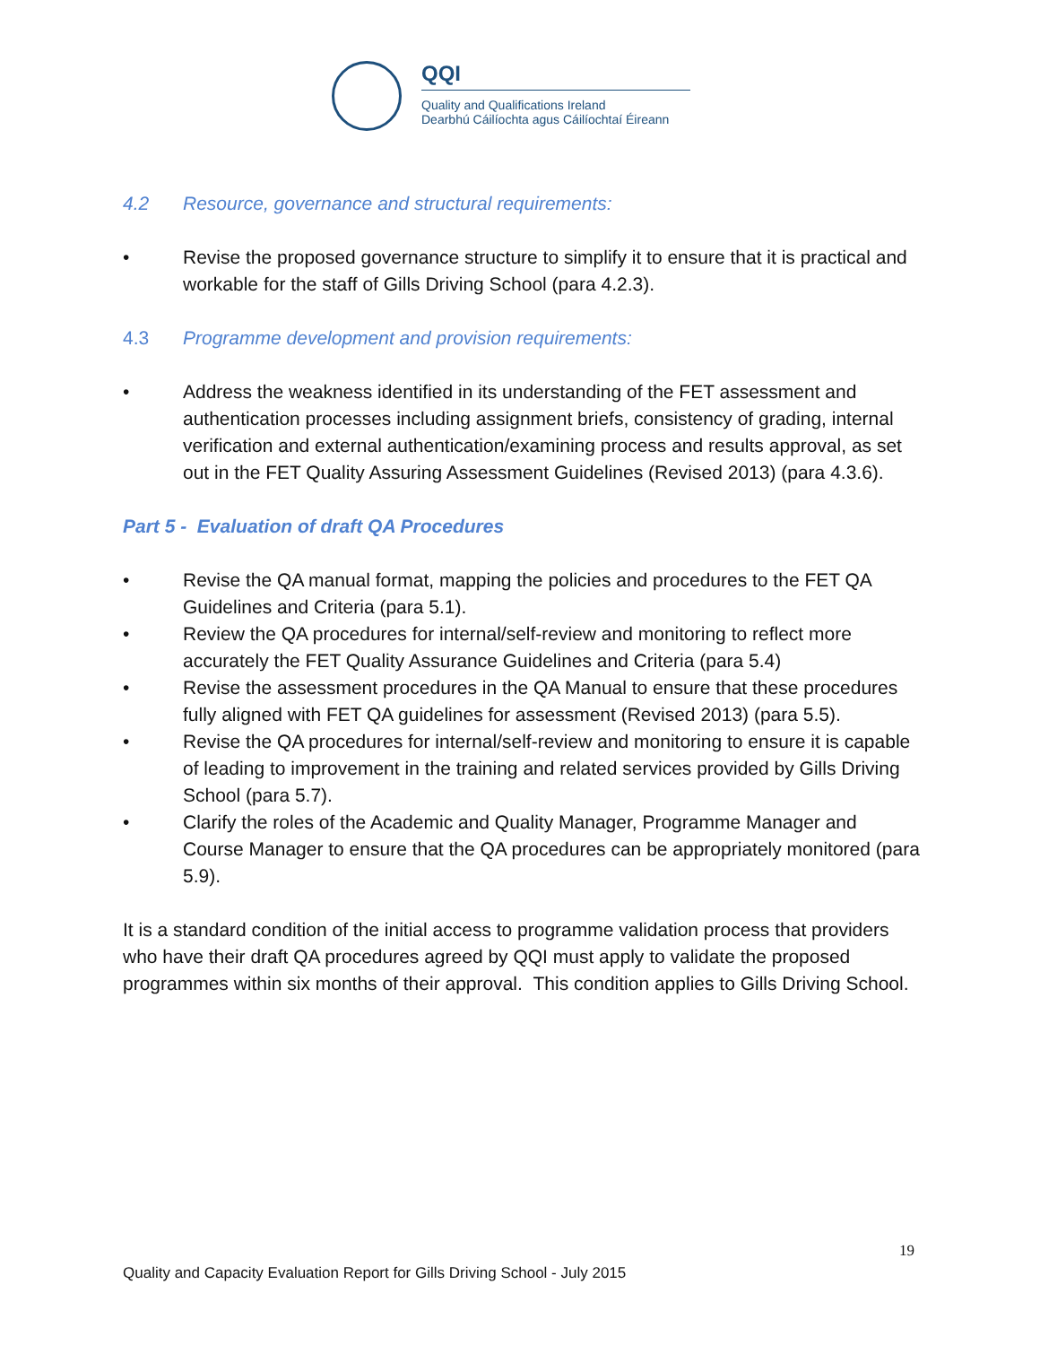QQI
Quality and Qualifications Ireland
Dearbhú Cáilíochta agus Cáilíochtaí Éireann
4.2 Resource, governance and structural requirements:
• Revise the proposed governance structure to simplify it to ensure that it is practical and workable for the staff of Gills Driving School (para 4.2.3).
4.3 Programme development and provision requirements:
• Address the weakness identified in its understanding of the FET assessment and authentication processes including assignment briefs, consistency of grading, internal verification and external authentication/examining process and results approval, as set out in the FET Quality Assuring Assessment Guidelines (Revised 2013) (para 4.3.6).
Part 5 - Evaluation of draft QA Procedures
• Revise the QA manual format, mapping the policies and procedures to the FET QA Guidelines and Criteria (para 5.1).
• Review the QA procedures for internal/self-review and monitoring to reflect more accurately the FET Quality Assurance Guidelines and Criteria (para 5.4)
• Revise the assessment procedures in the QA Manual to ensure that these procedures fully aligned with FET QA guidelines for assessment (Revised 2013) (para 5.5).
• Revise the QA procedures for internal/self-review and monitoring to ensure it is capable of leading to improvement in the training and related services provided by Gills Driving School (para 5.7).
• Clarify the roles of the Academic and Quality Manager, Programme Manager and Course Manager to ensure that the QA procedures can be appropriately monitored (para 5.9).
It is a standard condition of the initial access to programme validation process that providers who have their draft QA procedures agreed by QQI must apply to validate the proposed programmes within six months of their approval. This condition applies to Gills Driving School.
19
Quality and Capacity Evaluation Report for Gills Driving School - July 2015